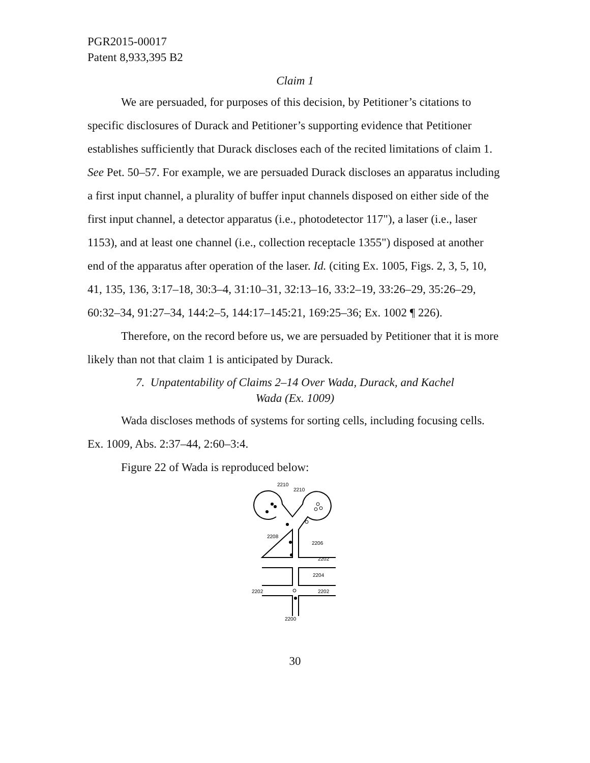PGR2015-00017
Patent 8,933,395 B2
Claim 1
We are persuaded, for purposes of this decision, by Petitioner’s citations to specific disclosures of Durack and Petitioner’s supporting evidence that Petitioner establishes sufficiently that Durack discloses each of the recited limitations of claim 1. See Pet. 50–57. For example, we are persuaded Durack discloses an apparatus including a first input channel, a plurality of buffer input channels disposed on either side of the first input channel, a detector apparatus (i.e., photodetector 117"), a laser (i.e., laser 1153), and at least one channel (i.e., collection receptacle 1355") disposed at another end of the apparatus after operation of the laser. Id. (citing Ex. 1005, Figs. 2, 3, 5, 10, 41, 135, 136, 3:17–18, 30:3–4, 31:10–31, 32:13–16, 33:2–19, 33:26–29, 35:26–29, 60:32–34, 91:27–34, 144:2–5, 144:17–145:21, 169:25–36; Ex. 1002 ¶ 226).
Therefore, on the record before us, we are persuaded by Petitioner that it is more likely than not that claim 1 is anticipated by Durack.
7. Unpatentability of Claims 2–14 Over Wada, Durack, and Kachel
Wada (Ex. 1009)
Wada discloses methods of systems for sorting cells, including focusing cells. Ex. 1009, Abs. 2:37–44, 2:60–3:4.
Figure 22 of Wada is reproduced below:
2210
2210
2208
2206
2202
2204
2202
2202
2200
30